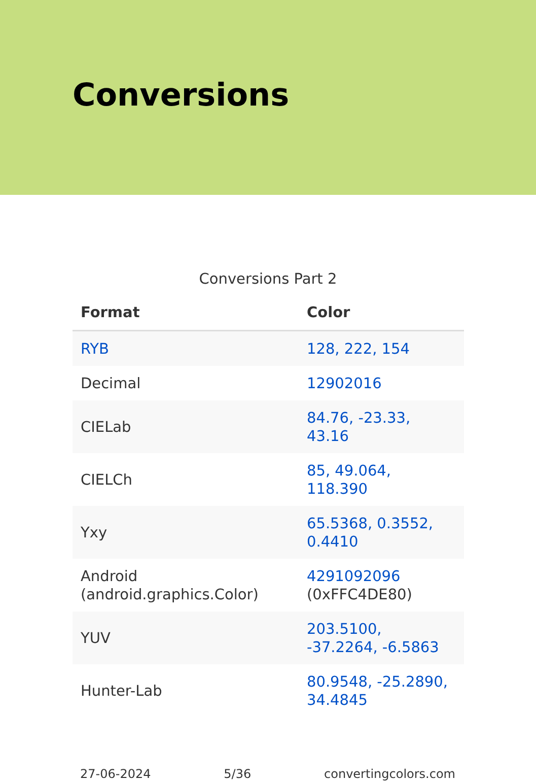Conversions
Conversions Part 2
| Format | Color |
| --- | --- |
| RYB | 128, 222, 154 |
| Decimal | 12902016 |
| CIELab | 84.76, -23.33, 43.16 |
| CIELCh | 85, 49.064, 118.390 |
| Yxy | 65.5368, 0.3552, 0.4410 |
| Android (android.graphics.Color) | 4291092096 (0xFFC4DE80) |
| YUV | 203.5100, -37.2264, -6.5863 |
| Hunter-Lab | 80.9548, -25.2890, 34.4845 |
27-06-2024 5/36 convertingcolors.com